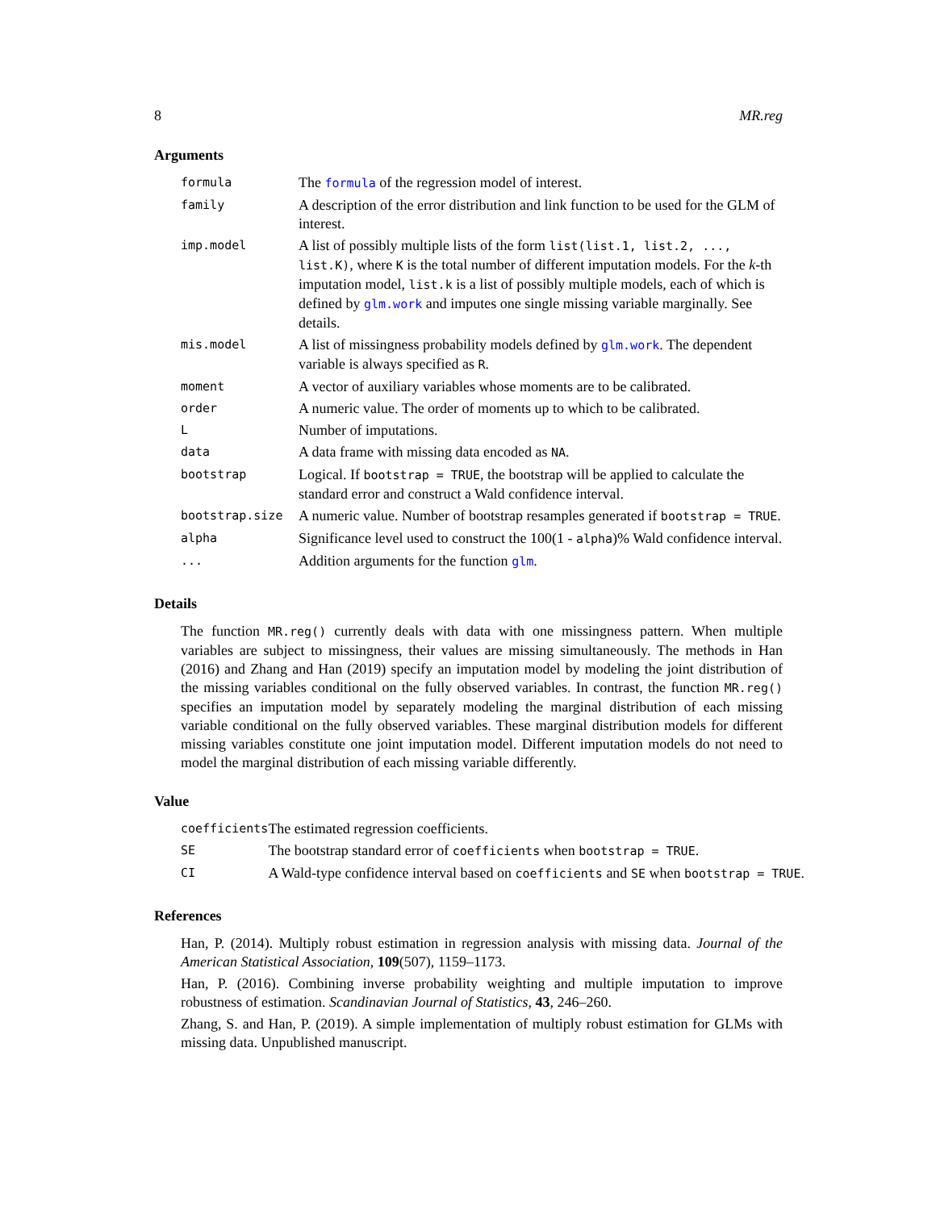8 MR.reg
Arguments
| formula | The formula of the regression model of interest. |
| family | A description of the error distribution and link function to be used for the GLM of interest. |
| imp.model | A list of possibly multiple lists of the form list(list.1, list.2, ..., list.K) , where K is the total number of different imputation models. For the k -th imputation model, list.k is a list of possibly multiple models, each of which is defined by glm.work and imputes one single missing variable marginally. See details. |
| mis.model | A list of missingness probability models defined by glm.work . The dependent variable is always specified as R . |
| moment | A vector of auxiliary variables whose moments are to be calibrated. |
| order | A numeric value. The order of moments up to which to be calibrated. |
| L | Number of imputations. |
| data | A data frame with missing data encoded as NA . |
| bootstrap | Logical. If bootstrap = TRUE , the bootstrap will be applied to calculate the standard error and construct a Wald confidence interval. |
| bootstrap.size | A numeric value. Number of bootstrap resamples generated if bootstrap = TRUE . |
| alpha | Significance level used to construct the 100(1 - alpha )% Wald confidence interval. |
| ... | Addition arguments for the function glm . |
Details
The function MR.reg() currently deals with data with one missingness pattern. When multiple variables are subject to missingness, their values are missing simultaneously. The methods in Han (2016) and Zhang and Han (2019) specify an imputation model by modeling the joint distribution of the missing variables conditional on the fully observed variables. In contrast, the function MR.reg() specifies an imputation model by separately modeling the marginal distribution of each missing variable conditional on the fully observed variables. These marginal distribution models for different missing variables constitute one joint imputation model. Different imputation models do not need to model the marginal distribution of each missing variable differently.
Value
| coefficients | The estimated regression coefficients. |
| SE | The bootstrap standard error of coefficients when bootstrap = TRUE . |
| CI | A Wald-type confidence interval based on coefficients and SE when bootstrap = TRUE . |
References
Han, P. (2014). Multiply robust estimation in regression analysis with missing data. Journal of the American Statistical Association, 109(507), 1159–1173.
Han, P. (2016). Combining inverse probability weighting and multiple imputation to improve robustness of estimation. Scandinavian Journal of Statistics, 43, 246–260.
Zhang, S. and Han, P. (2019). A simple implementation of multiply robust estimation for GLMs with missing data. Unpublished manuscript.